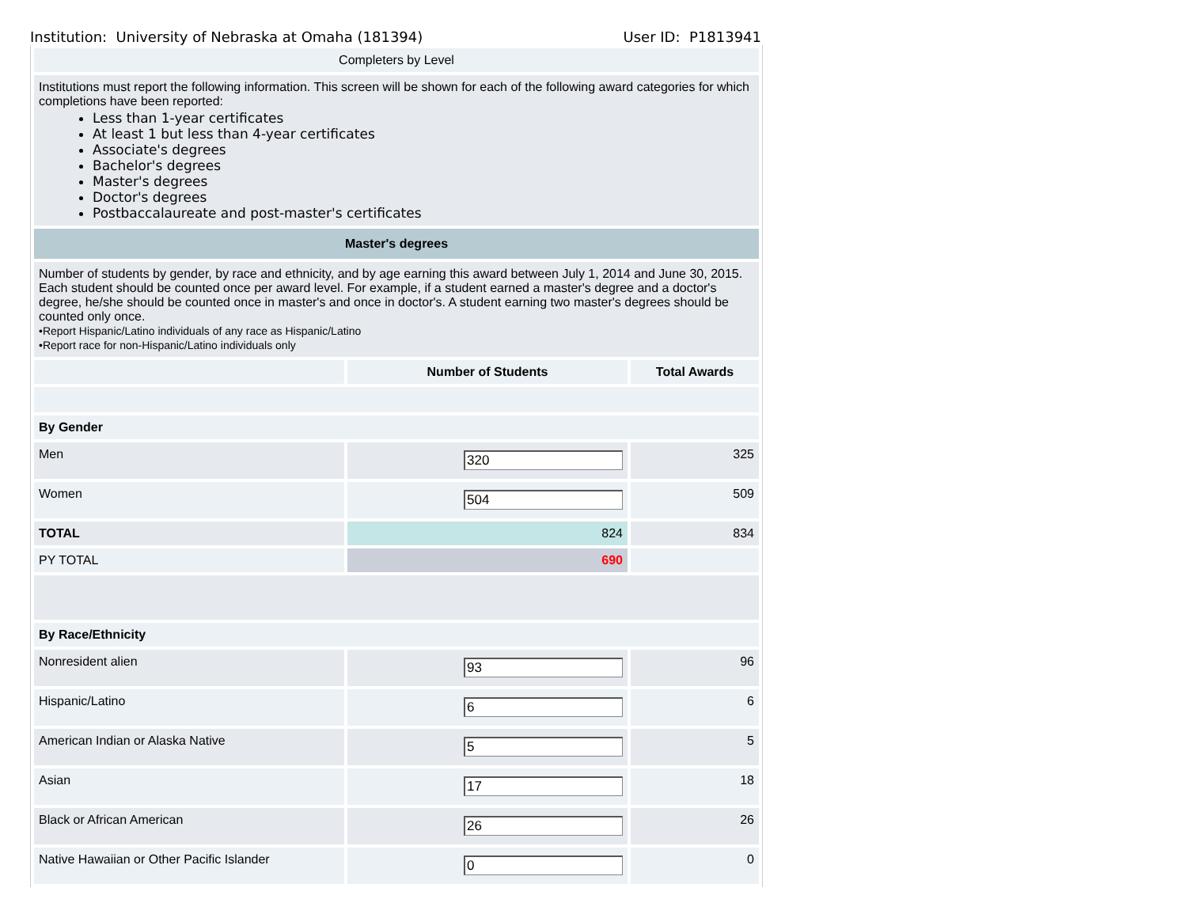Institution: University of Nebraska at Omaha (181394) User ID: P1813941
| Completers by Level | | |
| Institutions must report the following information. This screen will be shown for each of the following award categories for which completions have been reported: Less than 1-year certificates At least 1 but less than 4-year certificates Associate's degrees Bachelor's degrees Master's degrees Doctor's degrees Postbaccalaureate and post-master's certificates | | |
| Master's degrees | | |
| Number of students by gender, by race and ethnicity, and by age earning this award between July 1, 2014 and June 30, 2015. Each student should be counted once per award level. For example, if a student earned a master's degree and a doctor's degree, he/she should be counted once in master's and once in doctor's. A student earning two master's degrees should be counted only once. •Report Hispanic/Latino individuals of any race as Hispanic/Latino •Report race for non-Hispanic/Latino individuals only | | |
| | Number of Students | Total Awards |
| By Gender | | |
| Men | 320 | 325 |
| Women | 504 | 509 |
| TOTAL | 824 | 834 |
| PY TOTAL | 690 | |
| By Race/Ethnicity | | |
| Nonresident alien | 93 | 96 |
| Hispanic/Latino | 6 | 6 |
| American Indian or Alaska Native | 5 | 5 |
| Asian | 17 | 18 |
| Black or African American | 26 | 26 |
| Native Hawaiian or Other Pacific Islander | 0 | 0 |